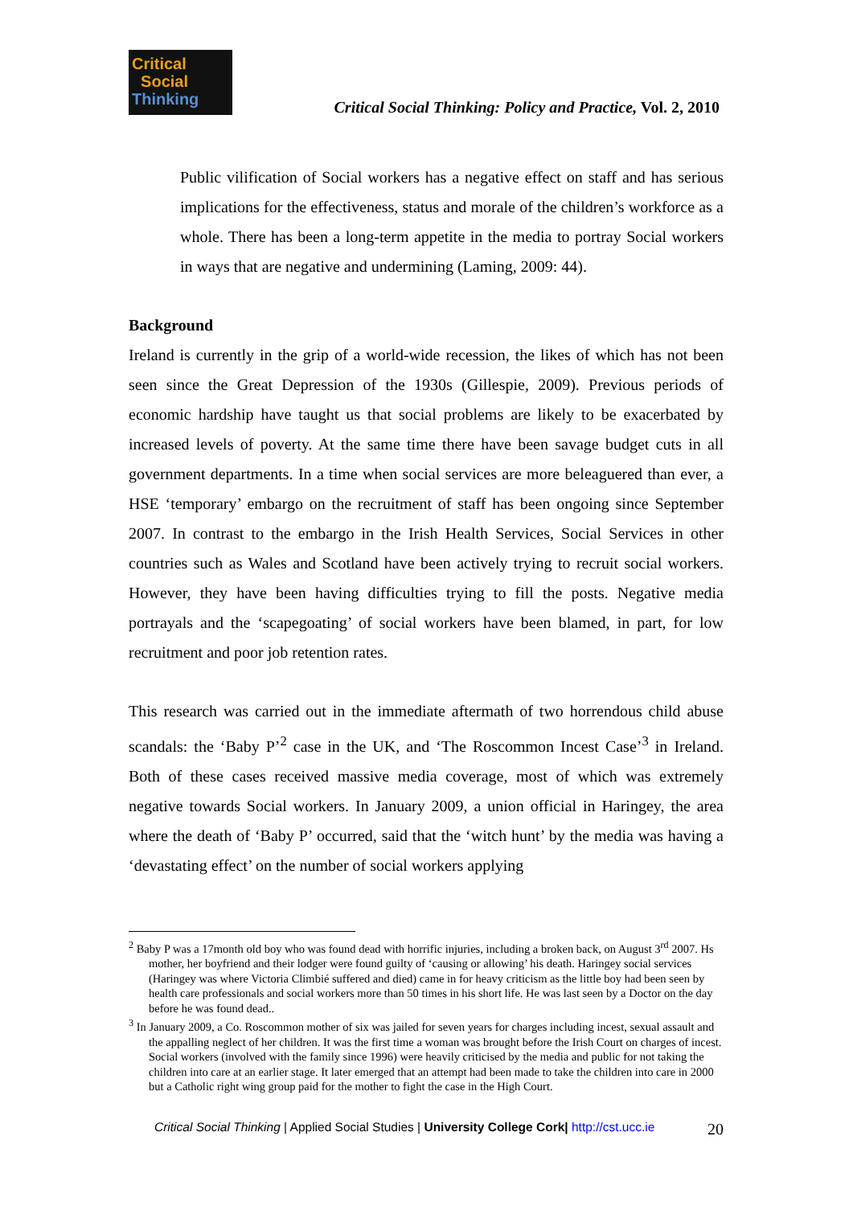Critical
Social
Thinking
Critical Social Thinking: Policy and Practice, Vol. 2, 2010
Public vilification of Social workers has a negative effect on staff and has serious implications for the effectiveness, status and morale of the children’s workforce as a whole. There has been a long-term appetite in the media to portray Social workers in ways that are negative and undermining (Laming, 2009: 44).
Background
Ireland is currently in the grip of a world-wide recession, the likes of which has not been seen since the Great Depression of the 1930s (Gillespie, 2009). Previous periods of economic hardship have taught us that social problems are likely to be exacerbated by increased levels of poverty. At the same time there have been savage budget cuts in all government departments. In a time when social services are more beleaguered than ever, a HSE ‘temporary’ embargo on the recruitment of staff has been ongoing since September 2007. In contrast to the embargo in the Irish Health Services, Social Services in other countries such as Wales and Scotland have been actively trying to recruit social workers. However, they have been having difficulties trying to fill the posts. Negative media portrayals and the ‘scapegoating’ of social workers have been blamed, in part, for low recruitment and poor job retention rates.
This research was carried out in the immediate aftermath of two horrendous child abuse scandals: the ‘Baby P’<sup>2</sup> case in the UK, and ‘The Roscommon Incest Case’<sup>3</sup> in Ireland. Both of these cases received massive media coverage, most of which was extremely negative towards Social workers. In January 2009, a union official in Haringey, the area where the death of ‘Baby P’ occurred, said that the ‘witch hunt’ by the media was having a ‘devastating effect’ on the number of social workers applying
<sup>2</sup> Baby P was a 17month old boy who was found dead with horrific injuries, including a broken back, on August 3<sup>rd</sup> 2007. Hs mother, her boyfriend and their lodger were found guilty of ‘causing or allowing’ his death. Haringey social services (Haringey was where Victoria Climbié suffered and died) came in for heavy criticism as the little boy had been seen by health care professionals and social workers more than 50 times in his short life. He was last seen by a Doctor on the day before he was found dead..
<sup>3</sup> In January 2009, a Co. Roscommon mother of six was jailed for seven years for charges including incest, sexual assault and the appalling neglect of her children. It was the first time a woman was brought before the Irish Court on charges of incest. Social workers (involved with the family since 1996) were heavily criticised by the media and public for not taking the children into care at an earlier stage. It later emerged that an attempt had been made to take the children into care in 2000 but a Catholic right wing group paid for the mother to fight the case in the High Court.
20 Critical Social Thinking | Applied Social Studies | University College Cork| http://cst.ucc.ie